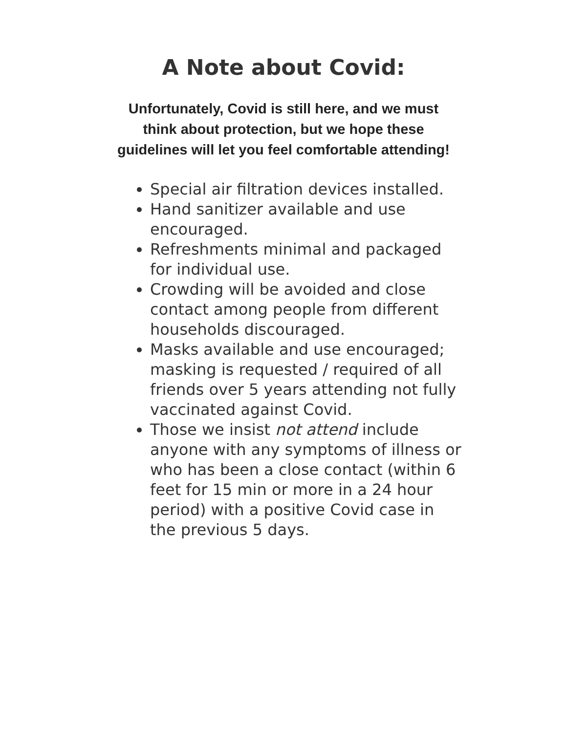A Note about Covid:
Unfortunately, Covid is still here, and we must think about protection, but we hope these guidelines will let you feel comfortable attending!
Special air filtration devices installed.
Hand sanitizer available and use encouraged.
Refreshments minimal and packaged for individual use.
Crowding will be avoided and close contact among people from different households discouraged.
Masks available and use encouraged; masking is requested / required of all friends over 5 years attending not fully vaccinated against Covid.
Those we insist not attend include anyone with any symptoms of illness or who has been a close contact (within 6 feet for 15 min or more in a 24 hour period) with a positive Covid case in the previous 5 days.